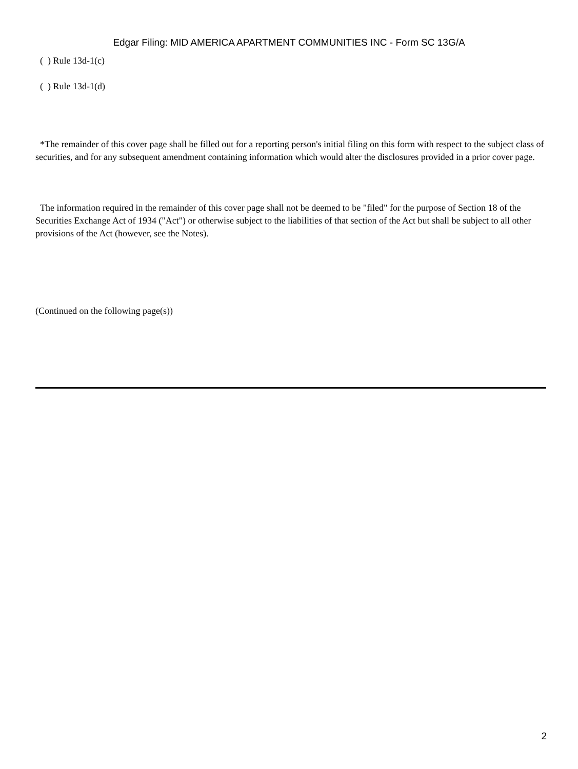Edgar Filing: MID AMERICA APARTMENT COMMUNITIES INC - Form SC 13G/A
( ) Rule 13d-1(c)
( ) Rule 13d-1(d)
*The remainder of this cover page shall be filled out for a reporting person's initial filing on this form with respect to the subject class of securities, and for any subsequent amendment containing information which would alter the disclosures provided in a prior cover page.
The information required in the remainder of this cover page shall not be deemed to be "filed" for the purpose of Section 18 of the Securities Exchange Act of 1934 ("Act") or otherwise subject to the liabilities of that section of the Act but shall be subject to all other provisions of the Act (however, see the Notes).
(Continued on the following page(s))
2